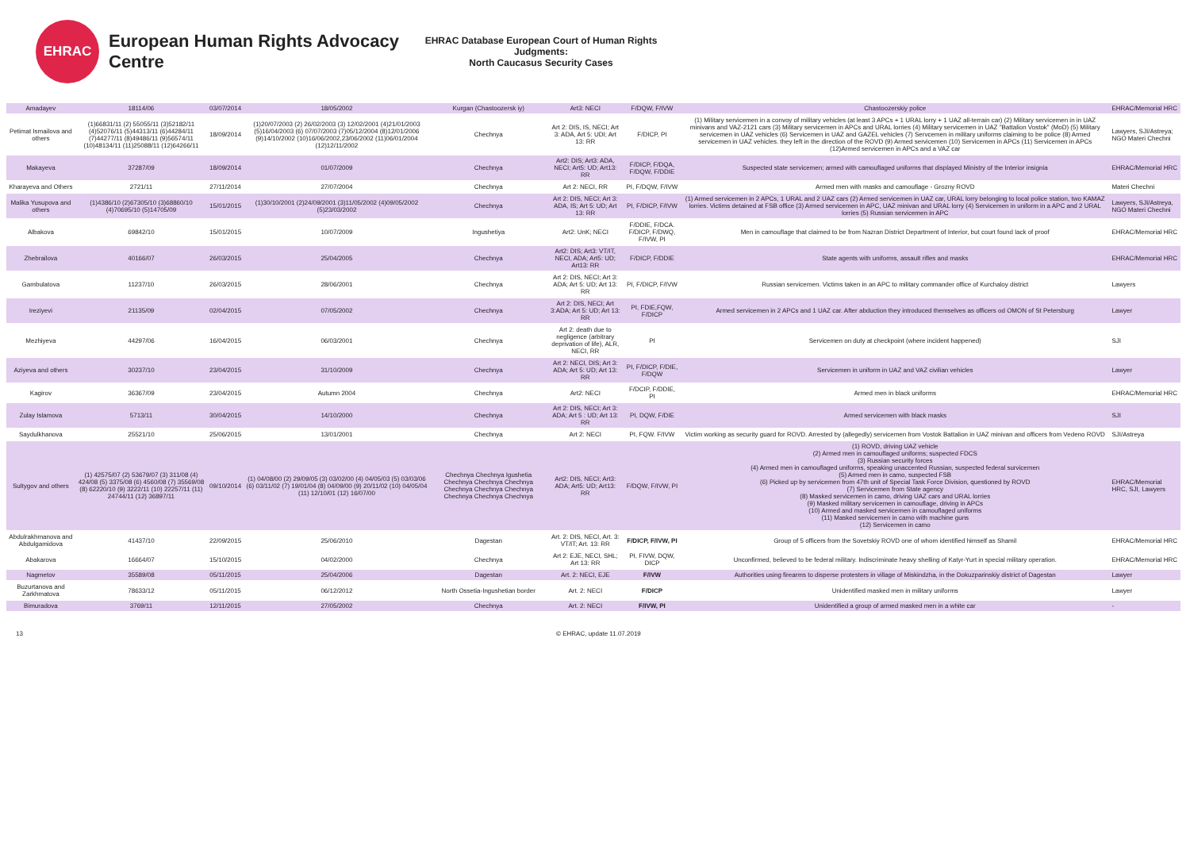EHRAC
European Human Rights Advocacy Centre
EHRAC Database European Court of Human Rights Judgments:
North Caucasus Security Cases
| Amadayev | 18114/06 | 03/07/2014 | 18/05/2002 | Kurgan (Chastoozersk iy) | Art3: NECI | F/DQW, F/IVW | Chastoozerskiy police | EHRAC/Memorial HRC |
| Petimat Ismailova and others | (1)66831/11 (2) 55055/11 (3)52182/11 (4)52076/11 (5)44313/11 (6)44284/11 (7)44277/11 (8)49486/11 (9)56574/11 (10)48134/11 (11)25088/11 (12)64266/11 | 18/09/2014 | (1)20/07/2003 (2) 26/02/2003 (3) 12/02/2001 (4)21/01/2003 (5)16/04/2003 (6) 07/07/2003 (7)05/12/2004 (8)12/01/2006 (9)14/10/2002 (10)16/06/2002,23/06/2002 (11)06/01/2004 (12)12/11/2002 | Chechnya | Art 2: DIS, IS, NECI; Art 3: ADA, Art 5: UDI; Art 13: RR | F/DICP, PI | (1) Military servicemen in a convoy of military vehicles (at least 3 APCs + 1 URAL lorry + 1 UAZ all-terrain car) (2) Military servicemen in in UAZ minivans and VAZ-2121 cars (3) Military servicemen in APCs and URAL lorries (4) Military servicemen in UAZ "Battalion Vostok" (MoD) (5) Military servicemen in UAZ vehicles (6) Servicemen in UAZ and GAZEL vehicles (7) Servcemen in military uniforms claiming to be police (8) Armed servicemen in UAZ vehicles. they left in the direction of the ROVD (9) Armed servicemen (10) Servicemen in APCs (11) Servicemen in APCs (12)Armed servicemen in APCs and a VAZ car | Lawyers, SJI/Astreya; NGO Materi Chechni |
| Makayeva | 37287/09 | 18/09/2014 | 01/07/2009 | Chechnya | Art2: DIS; Art3: ADA, NECI; Art5: UD; Art13: RR | F/DICP, F/DQA, F/DQW, F/DDIE | Suspected state servicemen; armed with camouflaged uniforms that displayed Ministry of the Interior insignia | EHRAC/Memorial HRC |
| Kharayeva and Others | 2721/11 | 27/11/2014 | 27/07/2004 | Chechnya | Art 2: NECI, RR | PI, F/DQW, F/IVW | Armed men with masks and camouflage - Grozny ROVD | Materi Chechni |
| Malika Yusupova and others | (1)4386/10 (2)67305/10 (3)68860/10 (4)70695/10 (5)14705/09 | 15/01/2015 | (1)30/10/2001 (2)24/09/2001 (3)11/05/2002 (4)09/05/2002 (5)23/03/2002 | Chechnya | Art 2: DIS, NECI; Art 3: ADA, IS; Art 5: UD; Art 13: RR | PI, F/DICP, F/IVW | (1) Armed servicemen in 2 APCs, 1 URAL and 2 UAZ cars (2) Armed servicemen in UAZ car, URAL lorry belonging to local police station, two KAMAZ lorries. Victims detained at FSB office (3) Armed servicemen in APC, UAZ minivan and URAL lorry (4) Servicemen in uniform in a APC and 2 URAL lorries (5) Russian servicemen in APC | Lawyers, SJI/Astreya, NGO Materi Chechni |
| Albakova | 69842/10 | 15/01/2015 | 10/07/2009 | Ingushetiya | Art2: UnK; NECI | F/DDIE, F/DCA. F/DICP, F/DWQ, F/IVW, PI | Men in camouflage that claimed to be from Nazran District Department of Interior, but court found lack of proof | EHRAC/Memorial HRC |
| Zhebrailova | 40166/07 | 26/03/2015 | 25/04/2005 | Chechnya | Art2: DIS; Art3: VT/IT, NECI, ADA; Art5: UD; Art13: RR | F/DICP, F/DDIE | State agents with uniforms, assault rifles and masks | EHRAC/Memorial HRC |
| Gambulatova | 11237/10 | 26/03/2015 | 28/06/2001 | Chechnya | Art 2: DIS, NECI; Art 3: ADA; Art 5: UD; Art 13: RR | PI, F/DICP, F/IVW | Russian servicemen. Victims taken in an APC to military commander office of Kurchaloy district | Lawyers |
| Ireziyevi | 21135/09 | 02/04/2015 | 07/05/2002 | Chechnya | Art 2: DIS, NECI; Art 3:ADA; Art 5: UD; Art 13: RR | PI, FDIE,FQW, F/DICP | Armed servicemen in 2 APCs and 1 UAZ car. After abduction they introduced themselves as officers od OMON of St Petersburg | Lawyer |
| Mezhiyeva | 44297/06 | 16/04/2015 | 06/03/2001 | Chechnya | Art 2: death due to negligence (arbitrary deprivation of life), ALR, NECI, RR | PI | Servicemen on duty at checkpoint (where incident happened) | SJI |
| Aziyeva and others | 30237/10 | 23/04/2015 | 31/10/2009 | Chechnya | Art 2: NECI, DIS; Art 3: ADA; Art 5: UD; Art 13: RR | PI, F/DICP, F/DIE, F/DQW | Servicemen in uniform in UAZ and VAZ civilian vehicles | Lawyer |
| Kagirov | 36367/09 | 23/04/2015 | Autumn 2004 | Chechnya | Art2: NECI | F/DCIP, F/DDIE, PI | Armed men in black uniforms | EHRAC/Memorial HRC |
| Zulay Islamova | 5713/11 | 30/04/2015 | 14/10/2000 | Chechnya | Art 2: DIS, NECI; Art 3: ADA; Art 5 : UD; Art 13: RR | PI, DQW, F/DIE | Armed servicemen with black masks | SJI |
| Saydulkhanova | 25521/10 | 25/06/2015 | 13/01/2001 | Chechnya | Art 2: NECI | PI, FQW. F/IVW | Victim working as security guard for ROVD. Arrested by (allegedly) servicemen from Vostok Battalion in UAZ minivan and officers from Vedeno ROVD | SJI/Astreya |
| Sultygov and others | (1) 42575/07 (2) 53679/07 (3) 311/08 (4) 424/08 (5) 3375/08 (6) 4560/08 (7) 35569/08 (8) 62220/10 (9) 3222/11 (10) 22257/11 (11) 24744/11 (12) 36897/11 | 09/10/2014 | (1) 04/08/00 (2) 29/09/05 (3) 03/02/00 (4) 04/05/03 (5) 03/03/06 (6) 03/11/02 (7) 19/01/04 (8) 04/09/00 (9) 20/11/02 (10) 04/05/04 (11) 12/10/01 (12) 16/07/00 | Chechnya Chechnya Igushetia Chechnya Chechnya Chechnya Chechnya Chechnya Chechnya Chechnya Chechnya Chechnya | Art2: DIS, NECI; Art3: ADA; Art5: UD; Art13: RR | F/DQW, F/IVW, PI | (1) ROVD, driving UAZ vehicle (2) Armed men in camouflaged uniforms; suspected FDCS (3) Russian security forces (4) Armed men in camouflaged uniforms, speaking unaccented Russian, suspected federal survicemen (5) Armed men in camo, suspected FSB (6) Picked up by servicemen from 47th unit of Special Task Force Division, questioned by ROVD (7) Servicemen from State agency (8) Masked servicemen in camo, driving UAZ cars and URAL lorries (9) Masked military servicemen in camouflage, driving in APCs (10) Armed and masked servicemen in camouflaged uniforms (11) Masked servicemen in camo with machine guns (12) Servicemen in camo | EHRAC/Memorial HRC, SJI, Lawyers |
| Abdulrakhmanova and Abdulgamidova | 41437/10 | 22/09/2015 | 25/06/2010 | Dagestan | Art. 2: DIS, NECI, Art. 3: VT/IT; Art. 13: RR | F/DICP, F/IVW, PI | Group of 5 officers from the Sovetskiy ROVD one of whom identified himself as Shamil | EHRAC/Memorial HRC |
| Abakarova | 16664/07 | 15/10/2015 | 04/02/2000 | Chechnya | Art 2: EJE, NECI, SHL; Art 13: RR | PI, FIVW, DQW, DICP | Unconfirmed, believed to be federal military. Indiscriminate heavy shelling of Katyr-Yurt in special military operation. | EHRAC/Memorial HRC |
| Nagmetov | 35589/08 | 05/11/2015 | 25/04/2006 | Dagestan | Art. 2: NECI, EJE | F/IVW | Authorities using firearms to disperse protesters in village of Miskindzha, in the Dokuzparinskiy district of Dagestan | Lawyer |
| Buzurtanova and Zarkhmatova | 78633/12 | 05/11/2015 | 06/12/2012 | North Ossetia-Ingushetian border | Art. 2: NECI | F/DICP | Unidentified masked men in military uniforms | Lawyer |
| Bimuradova | 3769/11 | 12/11/2015 | 27/05/2002 | Chechnya | Art. 2: NECI | F/IVW, PI | Unidentified a group of armed masked men in a white car | - |
13 © EHRAC, update 11.07.2019